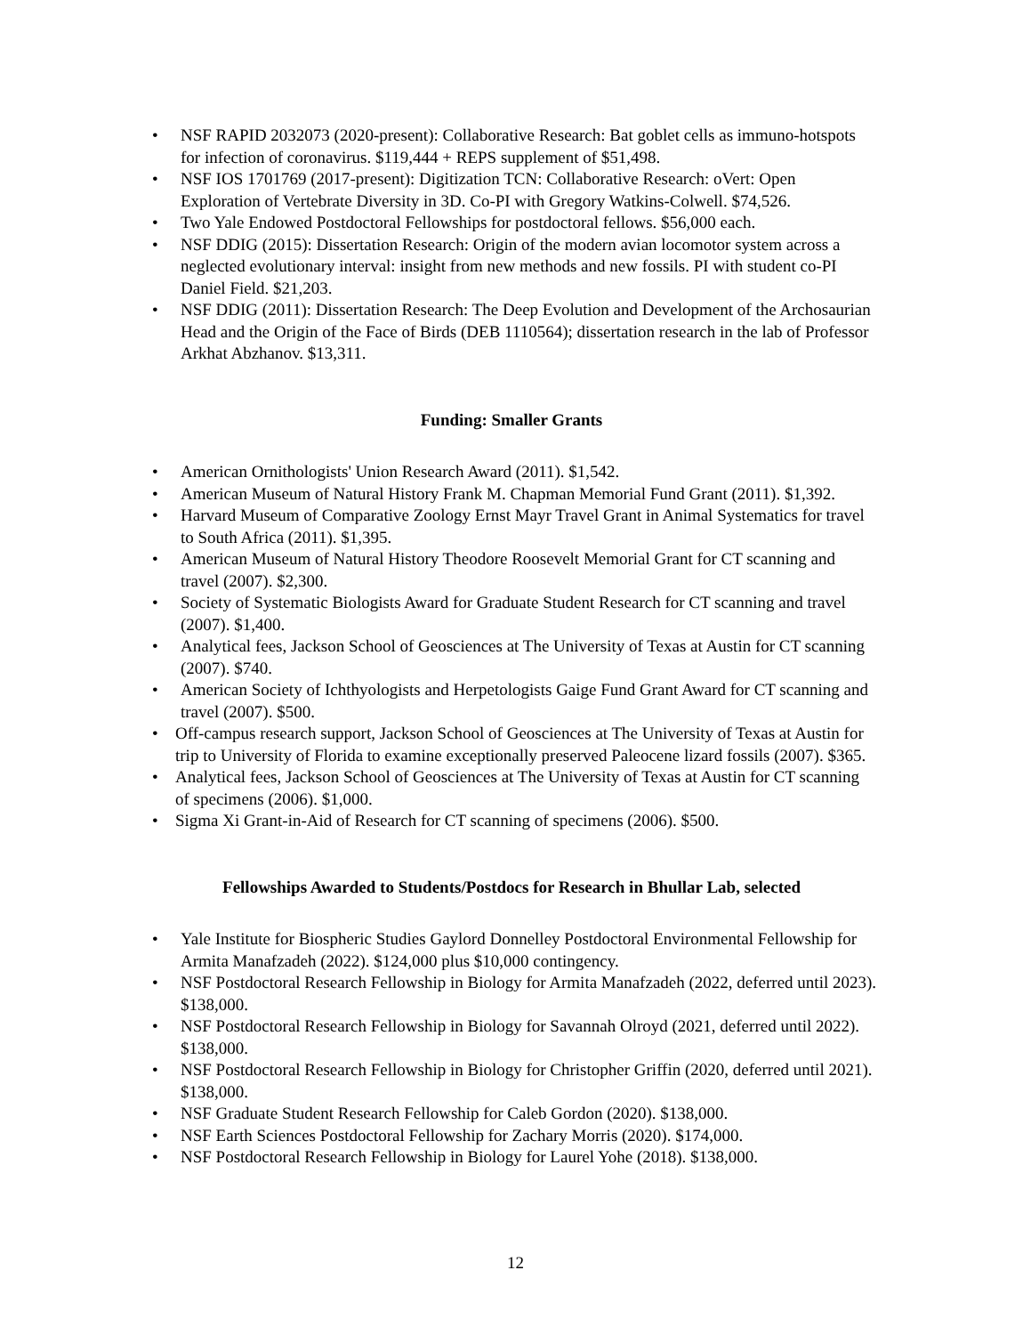• NSF RAPID 2032073 (2020-present): Collaborative Research: Bat goblet cells as immuno-hotspots for infection of coronavirus. $119,444 + REPS supplement of $51,498.
• NSF IOS 1701769 (2017-present): Digitization TCN: Collaborative Research: oVert: Open Exploration of Vertebrate Diversity in 3D. Co-PI with Gregory Watkins-Colwell. $74,526.
• Two Yale Endowed Postdoctoral Fellowships for postdoctoral fellows. $56,000 each.
• NSF DDIG (2015): Dissertation Research: Origin of the modern avian locomotor system across a neglected evolutionary interval: insight from new methods and new fossils. PI with student co-PI Daniel Field. $21,203.
• NSF DDIG (2011): Dissertation Research: The Deep Evolution and Development of the Archosaurian Head and the Origin of the Face of Birds (DEB 1110564); dissertation research in the lab of Professor Arkhat Abzhanov. $13,311.
Funding: Smaller Grants
• American Ornithologists' Union Research Award (2011). $1,542.
• American Museum of Natural History Frank M. Chapman Memorial Fund Grant (2011). $1,392.
• Harvard Museum of Comparative Zoology Ernst Mayr Travel Grant in Animal Systematics for travel to South Africa (2011). $1,395.
• American Museum of Natural History Theodore Roosevelt Memorial Grant for CT scanning and travel (2007). $2,300.
• Society of Systematic Biologists Award for Graduate Student Research for CT scanning and travel (2007). $1,400.
• Analytical fees, Jackson School of Geosciences at The University of Texas at Austin for CT scanning (2007). $740.
• American Society of Ichthyologists and Herpetologists Gaige Fund Grant Award for CT scanning and travel (2007). $500.
• Off-campus research support, Jackson School of Geosciences at The University of Texas at Austin for trip to University of Florida to examine exceptionally preserved Paleocene lizard fossils (2007). $365.
• Analytical fees, Jackson School of Geosciences at The University of Texas at Austin for CT scanning of specimens (2006). $1,000.
• Sigma Xi Grant-in-Aid of Research for CT scanning of specimens (2006). $500.
Fellowships Awarded to Students/Postdocs for Research in Bhullar Lab, selected
• Yale Institute for Biospheric Studies Gaylord Donnelley Postdoctoral Environmental Fellowship for Armita Manafzadeh (2022). $124,000 plus $10,000 contingency.
• NSF Postdoctoral Research Fellowship in Biology for Armita Manafzadeh (2022, deferred until 2023). $138,000.
• NSF Postdoctoral Research Fellowship in Biology for Savannah Olroyd (2021, deferred until 2022). $138,000.
• NSF Postdoctoral Research Fellowship in Biology for Christopher Griffin (2020, deferred until 2021). $138,000.
• NSF Graduate Student Research Fellowship for Caleb Gordon (2020). $138,000.
• NSF Earth Sciences Postdoctoral Fellowship for Zachary Morris (2020). $174,000.
• NSF Postdoctoral Research Fellowship in Biology for Laurel Yohe (2018). $138,000.
12